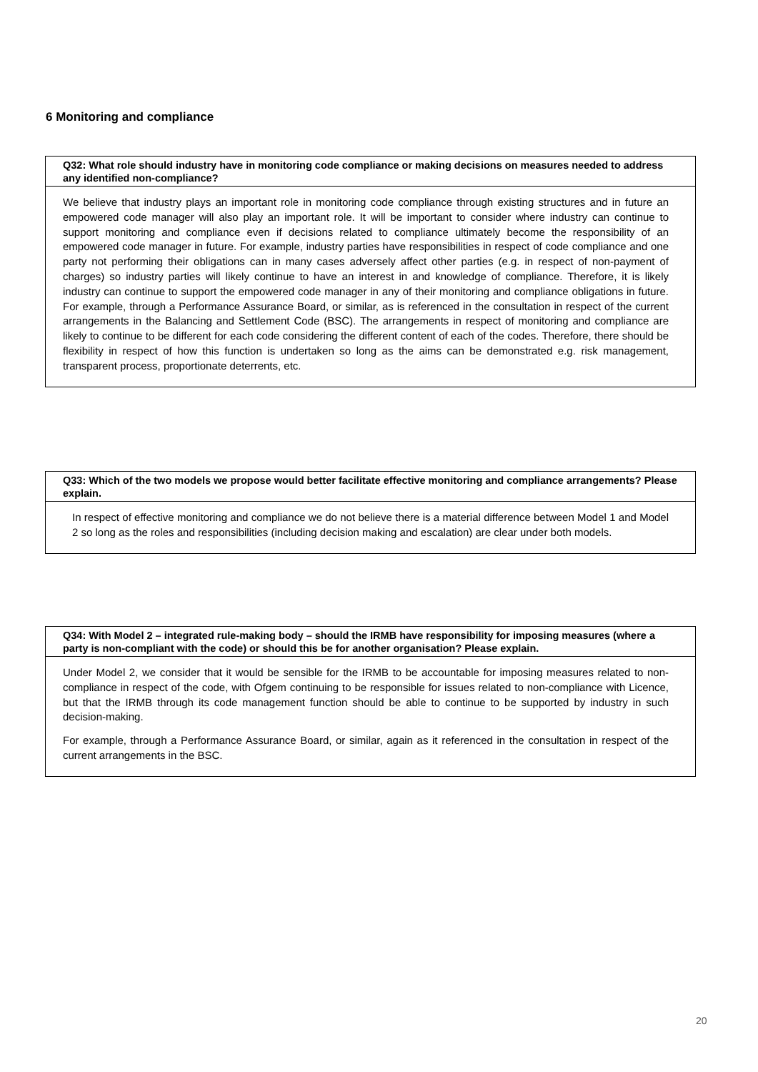6 Monitoring and compliance
Q32: What role should industry have in monitoring code compliance or making decisions on measures needed to address any identified non-compliance?
We believe that industry plays an important role in monitoring code compliance through existing structures and in future an empowered code manager will also play an important role. It will be important to consider where industry can continue to support monitoring and compliance even if decisions related to compliance ultimately become the responsibility of an empowered code manager in future. For example, industry parties have responsibilities in respect of code compliance and one party not performing their obligations can in many cases adversely affect other parties (e.g. in respect of non-payment of charges) so industry parties will likely continue to have an interest in and knowledge of compliance. Therefore, it is likely industry can continue to support the empowered code manager in any of their monitoring and compliance obligations in future. For example, through a Performance Assurance Board, or similar, as is referenced in the consultation in respect of the current arrangements in the Balancing and Settlement Code (BSC). The arrangements in respect of monitoring and compliance are likely to continue to be different for each code considering the different content of each of the codes. Therefore, there should be flexibility in respect of how this function is undertaken so long as the aims can be demonstrated e.g. risk management, transparent process, proportionate deterrents, etc.
Q33: Which of the two models we propose would better facilitate effective monitoring and compliance arrangements? Please explain.
In respect of effective monitoring and compliance we do not believe there is a material difference between Model 1 and Model 2 so long as the roles and responsibilities (including decision making and escalation) are clear under both models.
Q34: With Model 2 – integrated rule-making body – should the IRMB have responsibility for imposing measures (where a party is non-compliant with the code) or should this be for another organisation? Please explain.
Under Model 2, we consider that it would be sensible for the IRMB to be accountable for imposing measures related to non-compliance in respect of the code, with Ofgem continuing to be responsible for issues related to non-compliance with Licence, but that the IRMB through its code management function should be able to continue to be supported by industry in such decision-making.
For example, through a Performance Assurance Board, or similar, again as it referenced in the consultation in respect of the current arrangements in the BSC.
20